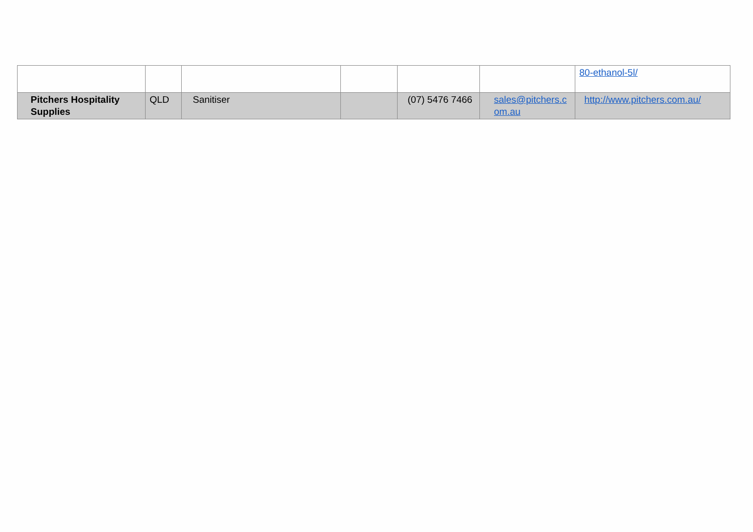| | | | | | | 80-ethanol-5l/ |
| Pitchers Hospitality Supplies | QLD | Sanitiser | | (07) 5476 7466 | sales@pitchers.c om.au | http://www.pitchers.com.au/ |